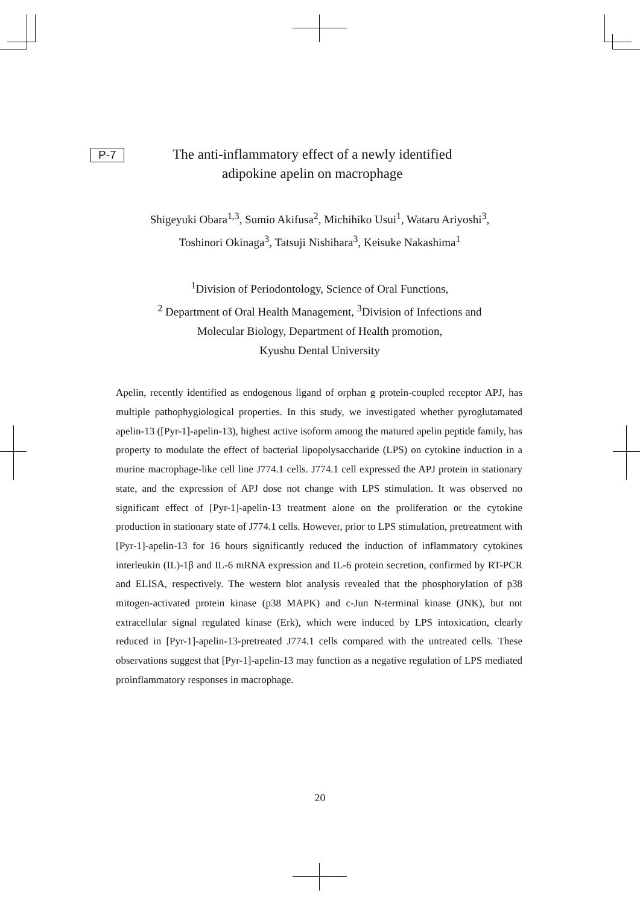P-7
The anti-inflammatory effect of a newly identified
adipokine apelin on macrophage
Shigeyuki Obara<sup>1,3</sup>, Sumio Akifusa<sup>2</sup>, Michihiko Usui<sup>1</sup>, Wataru Ariyoshi<sup>3</sup>,
Toshinori Okinaga<sup>3</sup>, Tatsuji Nishihara<sup>3</sup>, Keisuke Nakashima<sup>1</sup>
<sup>1</sup> Division of Periodontology, Science of Oral Functions,
<sup>2</sup> Department of Oral Health Management, <sup>3</sup>Division of Infections and
Molecular Biology, Department of Health promotion,
Kyushu Dental University
Apelin, recently identified as endogenous ligand of orphan g protein-coupled receptor APJ, has multiple pathophygiological properties. In this study, we investigated whether pyroglutamated apelin-13 ([Pyr-1]-apelin-13), highest active isoform among the matured apelin peptide family, has property to modulate the effect of bacterial lipopolysaccharide (LPS) on cytokine induction in a murine macrophage-like cell line J774.1 cells. J774.1 cell expressed the APJ protein in stationary state, and the expression of APJ dose not change with LPS stimulation. It was observed no significant effect of [Pyr-1]-apelin-13 treatment alone on the proliferation or the cytokine production in stationary state of J774.1 cells. However, prior to LPS stimulation, pretreatment with [Pyr-1]-apelin-13 for 16 hours significantly reduced the induction of inflammatory cytokines interleukin (IL)-1β and IL-6 mRNA expression and IL-6 protein secretion, confirmed by RT-PCR and ELISA, respectively. The western blot analysis revealed that the phosphorylation of p38 mitogen-activated protein kinase (p38 MAPK) and c-Jun N-terminal kinase (JNK), but not extracellular signal regulated kinase (Erk), which were induced by LPS intoxication, clearly reduced in [Pyr-1]-apelin-13-pretreated J774.1 cells compared with the untreated cells. These observations suggest that [Pyr-1]-apelin-13 may function as a negative regulation of LPS mediated proinflammatory responses in macrophage.
20